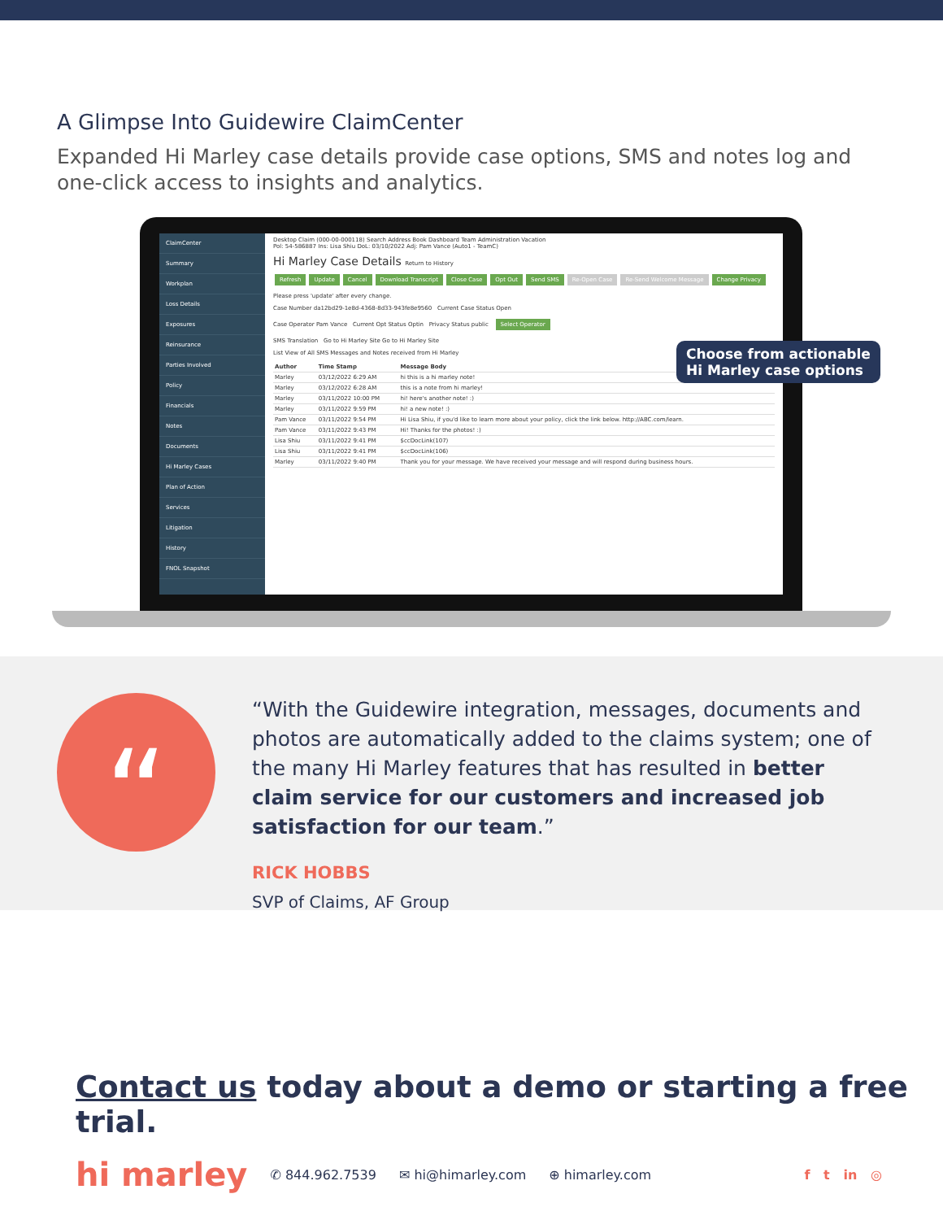A Glimpse Into Guidewire ClaimCenter
Expanded Hi Marley case details provide case options, SMS and notes log and one-click access to insights and analytics.
ClaimCenter
Summary
Workplan
Loss Details
Exposures
Reinsurance
Parties Involved
Policy
Financials
Notes
Documents
Hi Marley Cases
Plan of Action
Services
Litigation
History
FNOL Snapshot
Desktop Claim (000-00-000118) Search Address Book Dashboard Team Administration Vacation
Pol: 54-586887 Ins: Lisa Shiu DoL: 03/10/2022 Adj: Pam Vance (Auto1 - TeamC)
Hi Marley Case Details Return to History
Refresh Update Cancel Download Transcript Close Case Opt Out Send SMS Re-Open Case Re-Send Welcome Message Change Privacy
Please press 'update' after every change.
Case Number da12bd29-1e8d-4368-8d33-943fe8e9560 Current Case Status Open
Case Operator Pam Vance Current Opt Status Optin Privacy Status public Select Operator
SMS Translation Go to Hi Marley Site Go to Hi Marley Site
List View of All SMS Messages and Notes received from Hi Marley
| Author | Time Stamp | Message Body |
| --- | --- | --- |
| Marley | 03/12/2022 6:29 AM | hi this is a hi marley note! |
| Marley | 03/12/2022 6:28 AM | this is a note from hi marley! |
| Marley | 03/11/2022 10:00 PM | hi! here's another note! :) |
| Marley | 03/11/2022 9:59 PM | hi! a new note! :) |
| Pam Vance | 03/11/2022 9:54 PM | Hi Lisa Shiu, if you'd like to learn more about your policy, click the link below. http://ABC.com/learn. |
| Pam Vance | 03/11/2022 9:43 PM | Hi! Thanks for the photos! :) |
| Lisa Shiu | 03/11/2022 9:41 PM | $ccDocLink(107) |
| Lisa Shiu | 03/11/2022 9:41 PM | $ccDocLink(106) |
| Marley | 03/11/2022 9:40 PM | Thank you for your message. We have received your message and will respond during business hours. |
Choose from actionable
Hi Marley case options
“
“With the Guidewire integration, messages, documents and photos are automatically added to the claims system; one of the many Hi Marley features that has resulted in better claim service for our customers and increased job satisfaction for our team.”
RICK HOBBS
SVP of Claims, AF Group
Contact us today about a demo or starting a free trial.
hi marley ✆ 844.962.7539 ✉ hi@himarley.com ⊕ himarley.com f t in ◎